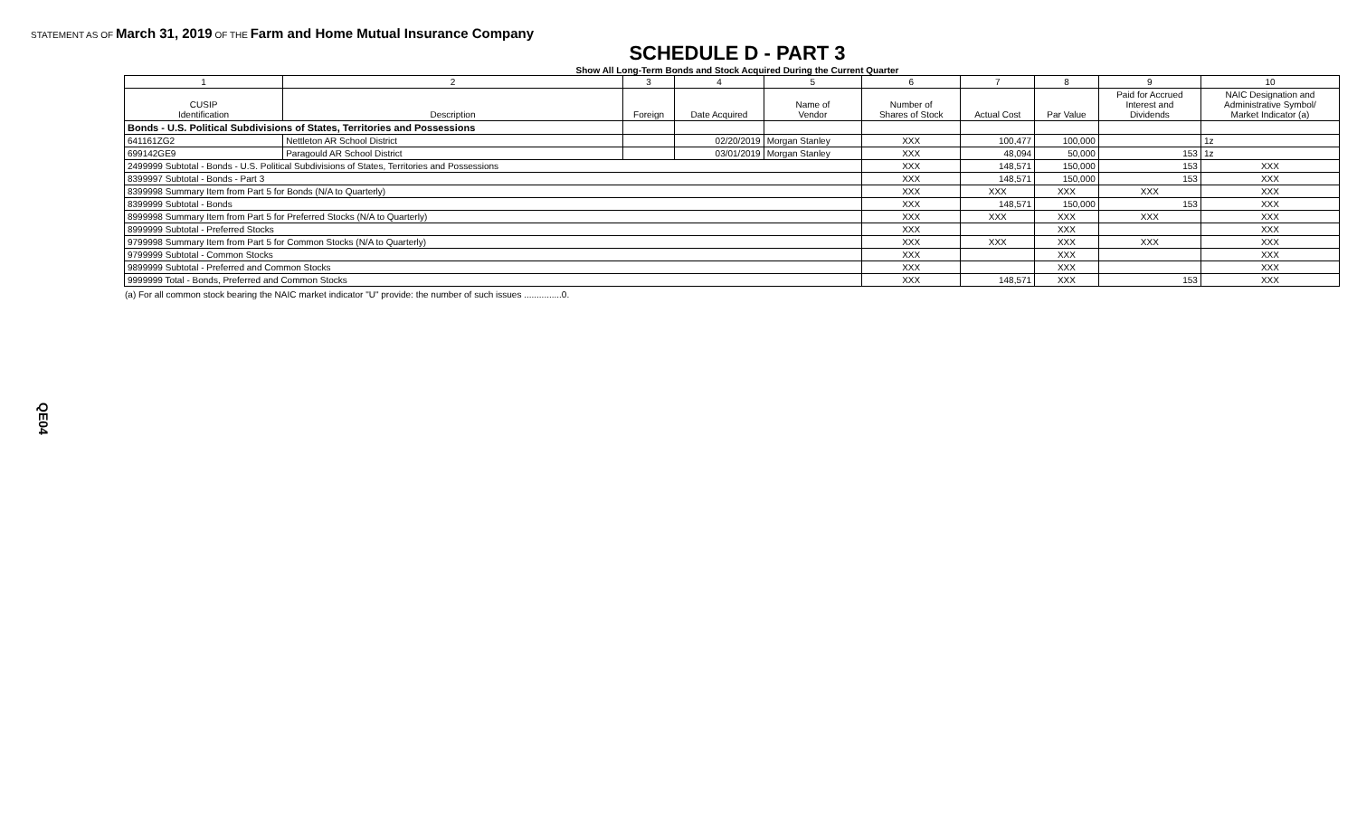STATEMENT AS OF March 31, 2019 OF THE Farm and Home Mutual Insurance Company
SCHEDULE D - PART 3
Show All Long-Term Bonds and Stock Acquired During the Current Quarter
| 1 | 2 | 3 | 4 | 5 | 6 | 7 | 8 | 9 | 10 |
| --- | --- | --- | --- | --- | --- | --- | --- | --- | --- |
| CUSIP Identification | Description | Foreign | Date Acquired | Name of Vendor | Number of Shares of Stock | Actual Cost | Par Value | Paid for Accrued Interest and Dividends | NAIC Designation and Administrative Symbol/ Market Indicator (a) |
| Bonds - U.S. Political Subdivisions of States, Territories and Possessions | | | | | | | | | |
| 641161ZG2 | Nettleton AR School District | | 02/20/2019 | Morgan Stanley | XXX | 100,477 | 100,000 | | 1z |
| 699142GE9 | Paragould AR School District | | 03/01/2019 | Morgan Stanley | XXX | 48,094 | 50,000 | 153 | 1z |
| 2499999 Subtotal - Bonds - U.S. Political Subdivisions of States, Territories and Possessions | | | | | XXX | 148,571 | 150,000 | 153 | XXX |
| 8399997 Subtotal - Bonds - Part 3 | | | | | XXX | 148,571 | 150,000 | 153 | XXX |
| 8399998 Summary Item from Part 5 for Bonds (N/A to Quarterly) | | | | | XXX | XXX | XXX | XXX | XXX |
| 8399999 Subtotal - Bonds | | | | | XXX | 148,571 | 150,000 | 153 | XXX |
| 8999998 Summary Item from Part 5 for Preferred Stocks (N/A to Quarterly) | | | | | XXX | XXX | XXX | XXX | XXX |
| 8999999 Subtotal - Preferred Stocks | | | | | XXX | | XXX | | XXX |
| 9799998 Summary Item from Part 5 for Common Stocks (N/A to Quarterly) | | | | | XXX | XXX | XXX | XXX | XXX |
| 9799999 Subtotal - Common Stocks | | | | | XXX | | XXX | | XXX |
| 9899999 Subtotal - Preferred and Common Stocks | | | | | XXX | | XXX | | XXX |
| 9999999 Total - Bonds, Preferred and Common Stocks | | | | | XXX | 148,571 | XXX | 153 | XXX |
(a) For all common stock bearing the NAIC market indicator "U" provide: the number of such issues ...............0.
QE04